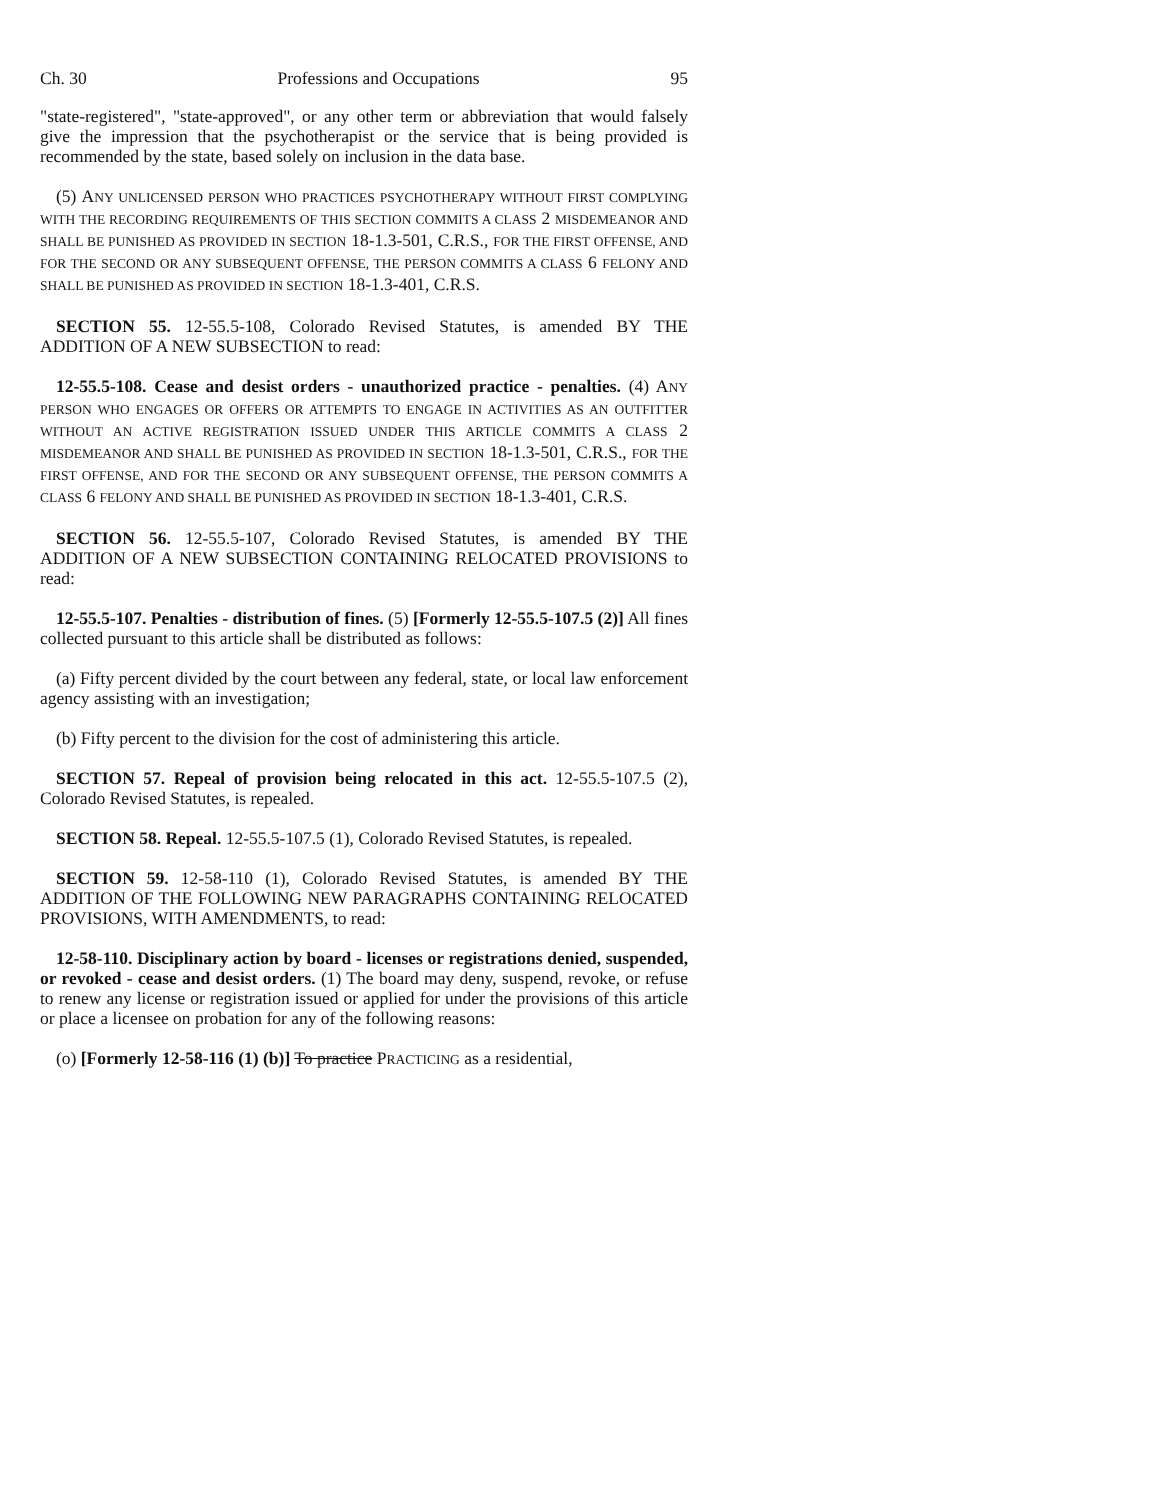Ch. 30 Professions and Occupations 95
"state-registered", "state-approved", or any other term or abbreviation that would falsely give the impression that the psychotherapist or the service that is being provided is recommended by the state, based solely on inclusion in the data base.
(5) ANY UNLICENSED PERSON WHO PRACTICES PSYCHOTHERAPY WITHOUT FIRST COMPLYING WITH THE RECORDING REQUIREMENTS OF THIS SECTION COMMITS A CLASS 2 MISDEMEANOR AND SHALL BE PUNISHED AS PROVIDED IN SECTION 18-1.3-501, C.R.S., FOR THE FIRST OFFENSE, AND FOR THE SECOND OR ANY SUBSEQUENT OFFENSE, THE PERSON COMMITS A CLASS 6 FELONY AND SHALL BE PUNISHED AS PROVIDED IN SECTION 18-1.3-401, C.R.S.
SECTION 55. 12-55.5-108, Colorado Revised Statutes, is amended BY THE ADDITION OF A NEW SUBSECTION to read:
12-55.5-108. Cease and desist orders - unauthorized practice - penalties. (4) ANY PERSON WHO ENGAGES OR OFFERS OR ATTEMPTS TO ENGAGE IN ACTIVITIES AS AN OUTFITTER WITHOUT AN ACTIVE REGISTRATION ISSUED UNDER THIS ARTICLE COMMITS A CLASS 2 MISDEMEANOR AND SHALL BE PUNISHED AS PROVIDED IN SECTION 18-1.3-501, C.R.S., FOR THE FIRST OFFENSE, AND FOR THE SECOND OR ANY SUBSEQUENT OFFENSE, THE PERSON COMMITS A CLASS 6 FELONY AND SHALL BE PUNISHED AS PROVIDED IN SECTION 18-1.3-401, C.R.S.
SECTION 56. 12-55.5-107, Colorado Revised Statutes, is amended BY THE ADDITION OF A NEW SUBSECTION CONTAINING RELOCATED PROVISIONS to read:
12-55.5-107. Penalties - distribution of fines. (5) [Formerly 12-55.5-107.5 (2)] All fines collected pursuant to this article shall be distributed as follows:
(a) Fifty percent divided by the court between any federal, state, or local law enforcement agency assisting with an investigation;
(b) Fifty percent to the division for the cost of administering this article.
SECTION 57. Repeal of provision being relocated in this act. 12-55.5-107.5 (2), Colorado Revised Statutes, is repealed.
SECTION 58. Repeal. 12-55.5-107.5 (1), Colorado Revised Statutes, is repealed.
SECTION 59. 12-58-110 (1), Colorado Revised Statutes, is amended BY THE ADDITION OF THE FOLLOWING NEW PARAGRAPHS CONTAINING RELOCATED PROVISIONS, WITH AMENDMENTS, to read:
12-58-110. Disciplinary action by board - licenses or registrations denied, suspended, or revoked - cease and desist orders. (1) The board may deny, suspend, revoke, or refuse to renew any license or registration issued or applied for under the provisions of this article or place a licensee on probation for any of the following reasons:
(o) [Formerly 12-58-116 (1) (b)] To practice PRACTICING as a residential,